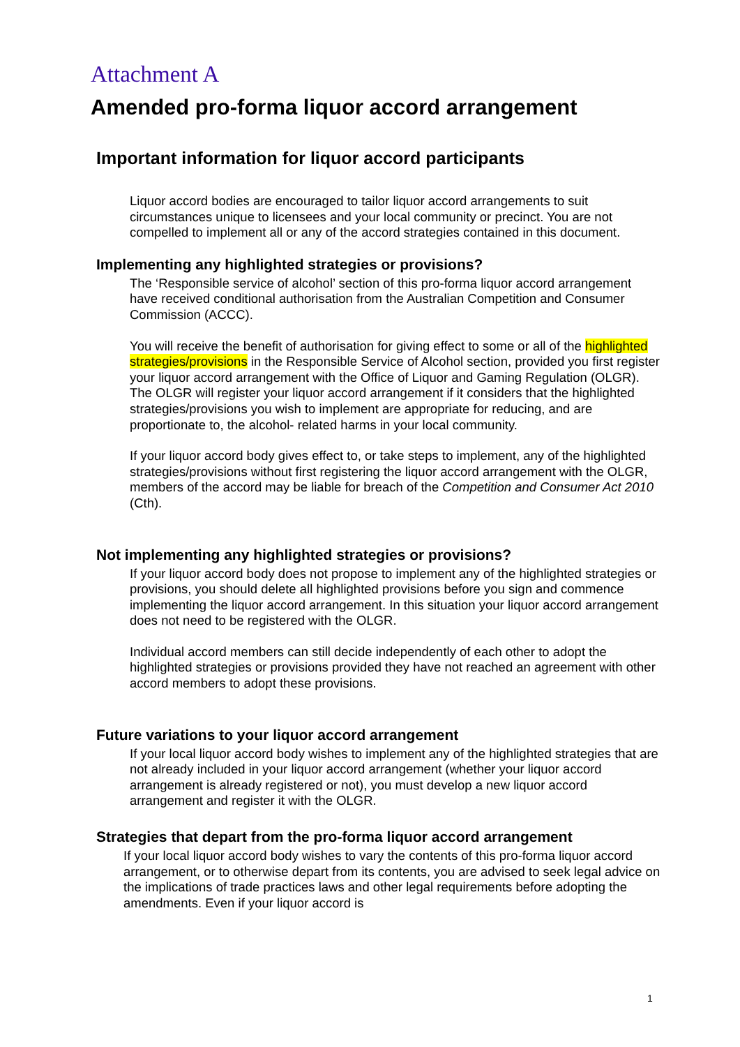Attachment A
Amended pro-forma liquor accord arrangement
Important information for liquor accord participants
Liquor accord bodies are encouraged to tailor liquor accord arrangements to suit circumstances unique to licensees and your local community or precinct. You are not compelled to implement all or any of the accord strategies contained in this document.
Implementing any highlighted strategies or provisions?
The ‘Responsible service of alcohol’ section of this pro-forma liquor accord arrangement have received conditional authorisation from the Australian Competition and Consumer Commission (ACCC).
You will receive the benefit of authorisation for giving effect to some or all of the highlighted strategies/provisions in the Responsible Service of Alcohol section, provided you first register your liquor accord arrangement with the Office of Liquor and Gaming Regulation (OLGR). The OLGR will register your liquor accord arrangement if it considers that the highlighted strategies/provisions you wish to implement are appropriate for reducing, and are proportionate to, the alcohol- related harms in your local community.
If your liquor accord body gives effect to, or take steps to implement, any of the highlighted strategies/provisions without first registering the liquor accord arrangement with the OLGR, members of the accord may be liable for breach of the Competition and Consumer Act 2010 (Cth).
Not implementing any highlighted strategies or provisions?
If your liquor accord body does not propose to implement any of the highlighted strategies or provisions, you should delete all highlighted provisions before you sign and commence implementing the liquor accord arrangement. In this situation your liquor accord arrangement does not need to be registered with the OLGR.
Individual accord members can still decide independently of each other to adopt the highlighted strategies or provisions provided they have not reached an agreement with other accord members to adopt these provisions.
Future variations to your liquor accord arrangement
If your local liquor accord body wishes to implement any of the highlighted strategies that are not already included in your liquor accord arrangement (whether your liquor accord arrangement is already registered or not), you must develop a new liquor accord arrangement and register it with the OLGR.
Strategies that depart from the pro-forma liquor accord arrangement
If your local liquor accord body wishes to vary the contents of this pro-forma liquor accord arrangement, or to otherwise depart from its contents, you are advised to seek legal advice on the implications of trade practices laws and other legal requirements before adopting the amendments. Even if your liquor accord is
1